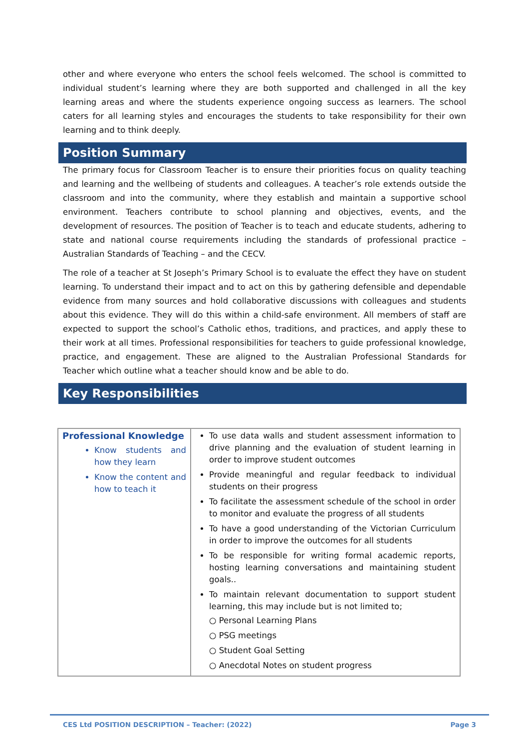other and where everyone who enters the school feels welcomed. The school is committed to individual student’s learning where they are both supported and challenged in all the key learning areas and where the students experience ongoing success as learners. The school caters for all learning styles and encourages the students to take responsibility for their own learning and to think deeply.
Position Summary
The primary focus for Classroom Teacher is to ensure their priorities focus on quality teaching and learning and the wellbeing of students and colleagues. A teacher’s role extends outside the classroom and into the community, where they establish and maintain a supportive school environment. Teachers contribute to school planning and objectives, events, and the development of resources. The position of Teacher is to teach and educate students, adhering to state and national course requirements including the standards of professional practice – Australian Standards of Teaching – and the CECV.
The role of a teacher at St Joseph’s Primary School is to evaluate the effect they have on student learning. To understand their impact and to act on this by gathering defensible and dependable evidence from many sources and hold collaborative discussions with colleagues and students about this evidence. They will do this within a child-safe environment. All members of staff are expected to support the school’s Catholic ethos, traditions, and practices, and apply these to their work at all times. Professional responsibilities for teachers to guide professional knowledge, practice, and engagement. These are aligned to the Australian Professional Standards for Teacher which outline what a teacher should know and be able to do.
Key Responsibilities
| Professional Knowledge Know students and how they learn Know the content and how to teach it | To use data walls and student assessment information to drive planning and the evaluation of student learning in order to improve student outcomes Provide meaningful and regular feedback to individual students on their progress To facilitate the assessment schedule of the school in order to monitor and evaluate the progress of all students To have a good understanding of the Victorian Curriculum in order to improve the outcomes for all students To be responsible for writing formal academic reports, hosting learning conversations and maintaining student goals.. To maintain relevant documentation to support student learning, this may include but is not limited to; ○ Personal Learning Plans ○ PSG meetings ○ Student Goal Setting ○ Anecdotal Notes on student progress |
CES Ltd POSITION DESCRIPTION – Teacher: (2022) Page 3